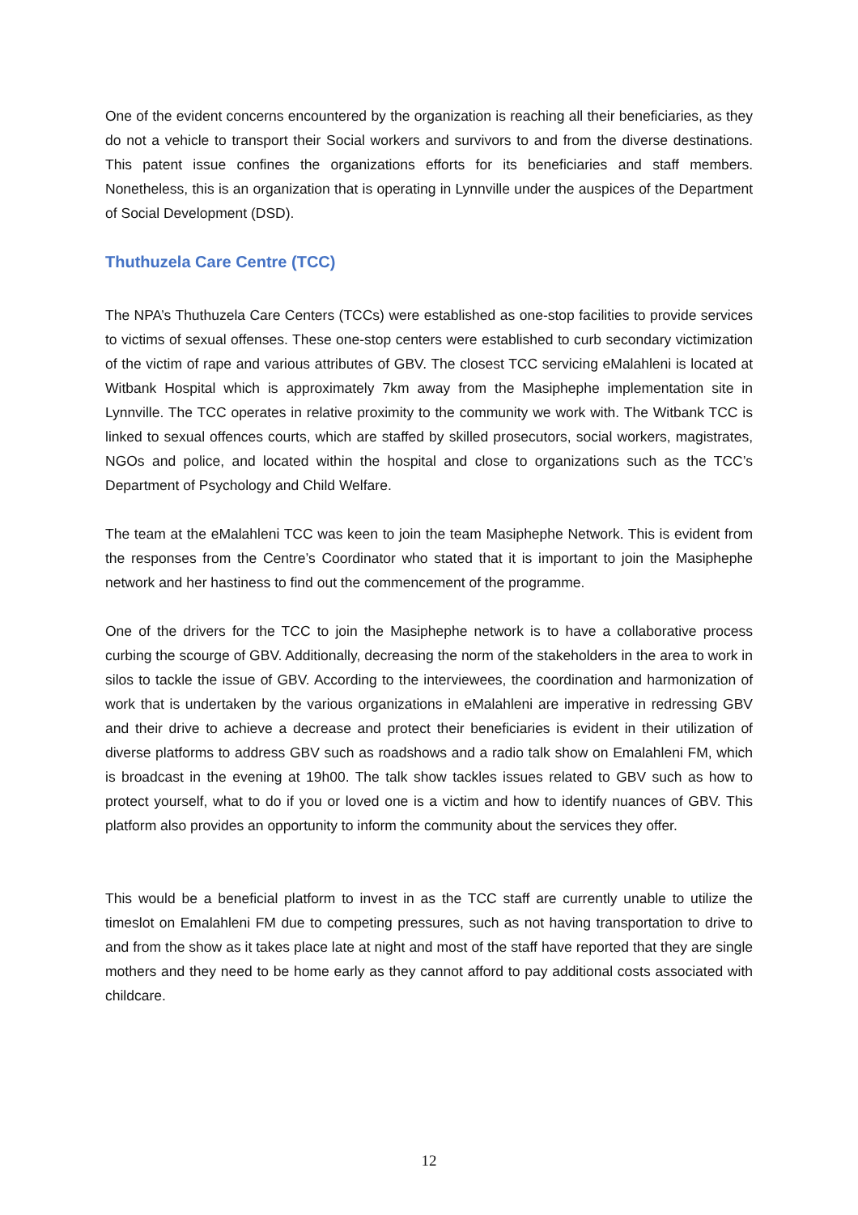One of the evident concerns encountered by the organization is reaching all their beneficiaries, as they do not a vehicle to transport their Social workers and survivors to and from the diverse destinations. This patent issue confines the organizations efforts for its beneficiaries and staff members. Nonetheless, this is an organization that is operating in Lynnville under the auspices of the Department of Social Development (DSD).
Thuthuzela Care Centre (TCC)
The NPA’s Thuthuzela Care Centers (TCCs) were established as one-stop facilities to provide services to victims of sexual offenses. These one-stop centers were established to curb secondary victimization of the victim of rape and various attributes of GBV. The closest TCC servicing eMalahleni is located at Witbank Hospital which is approximately 7km away from the Masiphephe implementation site in Lynnville. The TCC operates in relative proximity to the community we work with. The Witbank TCC is linked to sexual offences courts, which are staffed by skilled prosecutors, social workers, magistrates, NGOs and police, and located within the hospital and close to organizations such as the TCC’s Department of Psychology and Child Welfare.
The team at the eMalahleni TCC was keen to join the team Masiphephe Network. This is evident from the responses from the Centre’s Coordinator who stated that it is important to join the Masiphephe network and her hastiness to find out the commencement of the programme.
One of the drivers for the TCC to join the Masiphephe network is to have a collaborative process curbing the scourge of GBV. Additionally, decreasing the norm of the stakeholders in the area to work in silos to tackle the issue of GBV. According to the interviewees, the coordination and harmonization of work that is undertaken by the various organizations in eMalahleni are imperative in redressing GBV and their drive to achieve a decrease and protect their beneficiaries is evident in their utilization of diverse platforms to address GBV such as roadshows and a radio talk show on Emalahleni FM, which is broadcast in the evening at 19h00. The talk show tackles issues related to GBV such as how to protect yourself, what to do if you or loved one is a victim and how to identify nuances of GBV. This platform also provides an opportunity to inform the community about the services they offer.
This would be a beneficial platform to invest in as the TCC staff are currently unable to utilize the timeslot on Emalahleni FM due to competing pressures, such as not having transportation to drive to and from the show as it takes place late at night and most of the staff have reported that they are single mothers and they need to be home early as they cannot afford to pay additional costs associated with childcare.
12